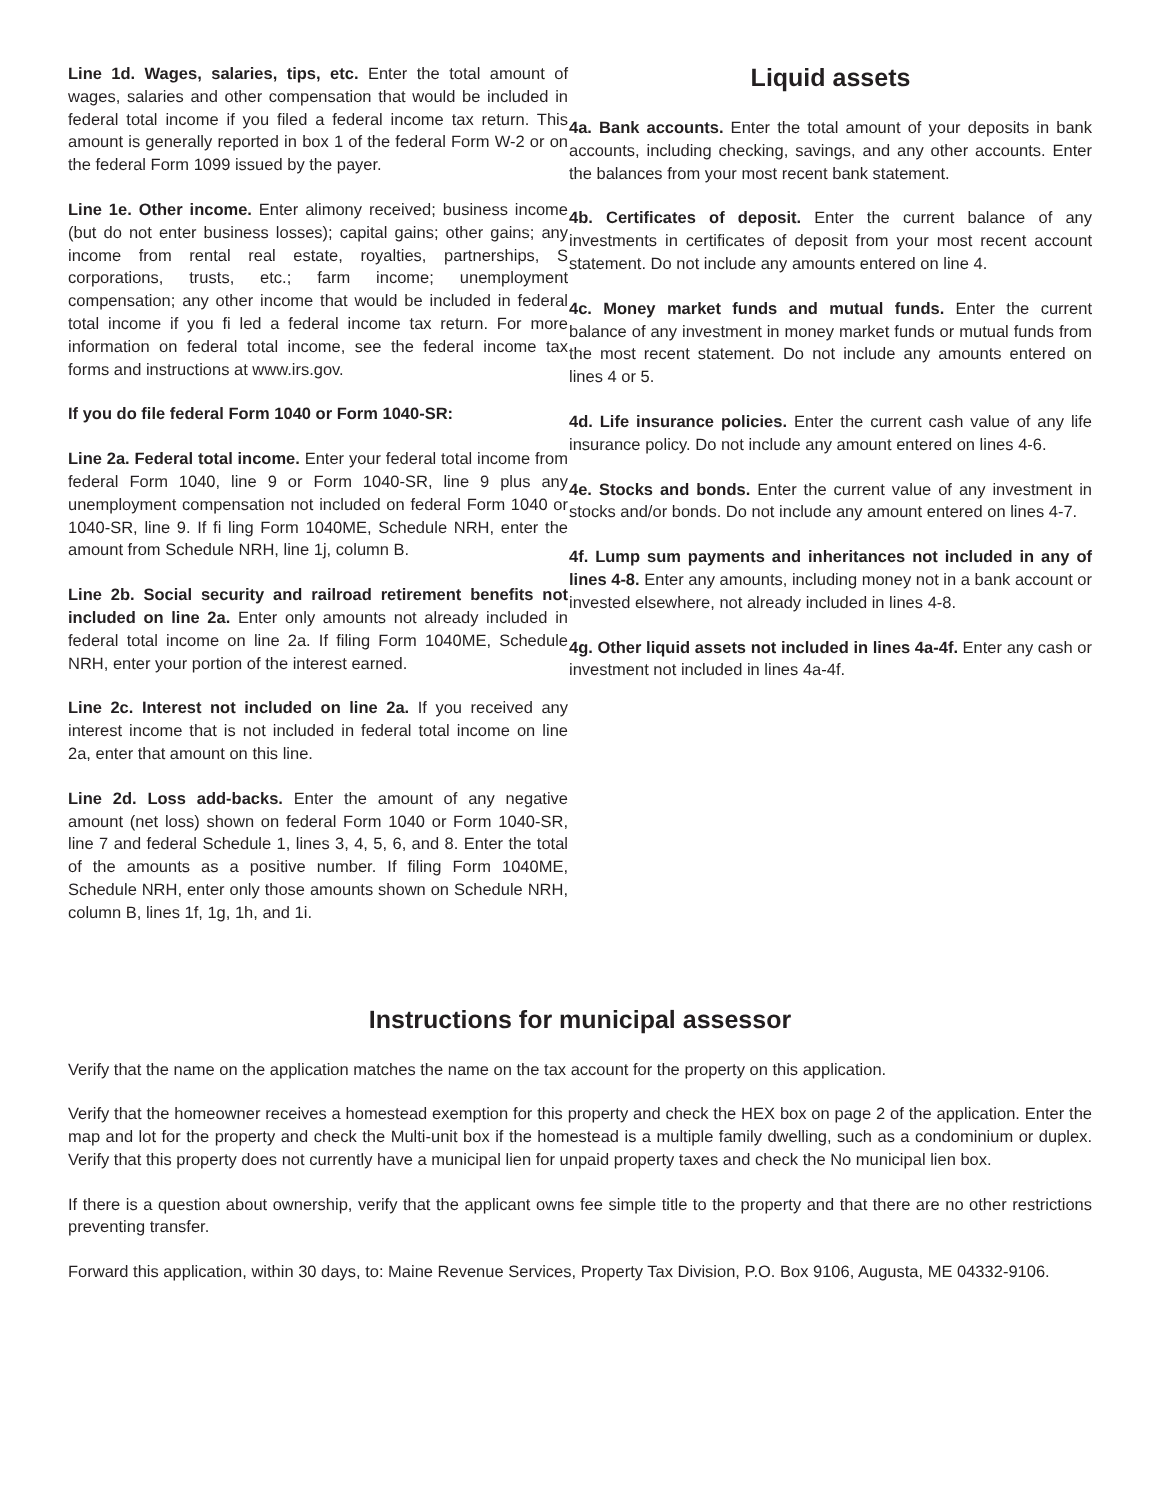Line 1d. Wages, salaries, tips, etc. Enter the total amount of wages, salaries and other compensation that would be included in federal total income if you filed a federal income tax return. This amount is generally reported in box 1 of the federal Form W-2 or on the federal Form 1099 issued by the payer.
Line 1e. Other income. Enter alimony received; business income (but do not enter business losses); capital gains; other gains; any income from rental real estate, royalties, partnerships, S corporations, trusts, etc.; farm income; unemployment compensation; any other income that would be included in federal total income if you fi led a federal income tax return. For more information on federal total income, see the federal income tax forms and instructions at www.irs.gov.
If you do file federal Form 1040 or Form 1040-SR:
Line 2a. Federal total income. Enter your federal total income from federal Form 1040, line 9 or Form 1040-SR, line 9 plus any unemployment compensation not included on federal Form 1040 or 1040-SR, line 9. If fi ling Form 1040ME, Schedule NRH, enter the amount from Schedule NRH, line 1j, column B.
Line 2b. Social security and railroad retirement benefits not included on line 2a. Enter only amounts not already included in federal total income on line 2a. If filing Form 1040ME, Schedule NRH, enter your portion of the interest earned.
Line 2c. Interest not included on line 2a. If you received any interest income that is not included in federal total income on line 2a, enter that amount on this line.
Line 2d. Loss add-backs. Enter the amount of any negative amount (net loss) shown on federal Form 1040 or Form 1040-SR, line 7 and federal Schedule 1, lines 3, 4, 5, 6, and 8. Enter the total of the amounts as a positive number. If filing Form 1040ME, Schedule NRH, enter only those amounts shown on Schedule NRH, column B, lines 1f, 1g, 1h, and 1i.
Liquid assets
4a. Bank accounts. Enter the total amount of your deposits in bank accounts, including checking, savings, and any other accounts. Enter the balances from your most recent bank statement.
4b. Certificates of deposit. Enter the current balance of any investments in certificates of deposit from your most recent account statement. Do not include any amounts entered on line 4.
4c. Money market funds and mutual funds. Enter the current balance of any investment in money market funds or mutual funds from the most recent statement. Do not include any amounts entered on lines 4 or 5.
4d. Life insurance policies. Enter the current cash value of any life insurance policy. Do not include any amount entered on lines 4-6.
4e. Stocks and bonds. Enter the current value of any investment in stocks and/or bonds. Do not include any amount entered on lines 4-7.
4f. Lump sum payments and inheritances not included in any of lines 4-8. Enter any amounts, including money not in a bank account or invested elsewhere, not already included in lines 4-8.
4g. Other liquid assets not included in lines 4a-4f. Enter any cash or investment not included in lines 4a-4f.
Instructions for municipal assessor
Verify that the name on the application matches the name on the tax account for the property on this application.
Verify that the homeowner receives a homestead exemption for this property and check the HEX box on page 2 of the application. Enter the map and lot for the property and check the Multi-unit box if the homestead is a multiple family dwelling, such as a condominium or duplex. Verify that this property does not currently have a municipal lien for unpaid property taxes and check the No municipal lien box.
If there is a question about ownership, verify that the applicant owns fee simple title to the property and that there are no other restrictions preventing transfer.
Forward this application, within 30 days, to: Maine Revenue Services, Property Tax Division, P.O. Box 9106, Augusta, ME 04332-9106.